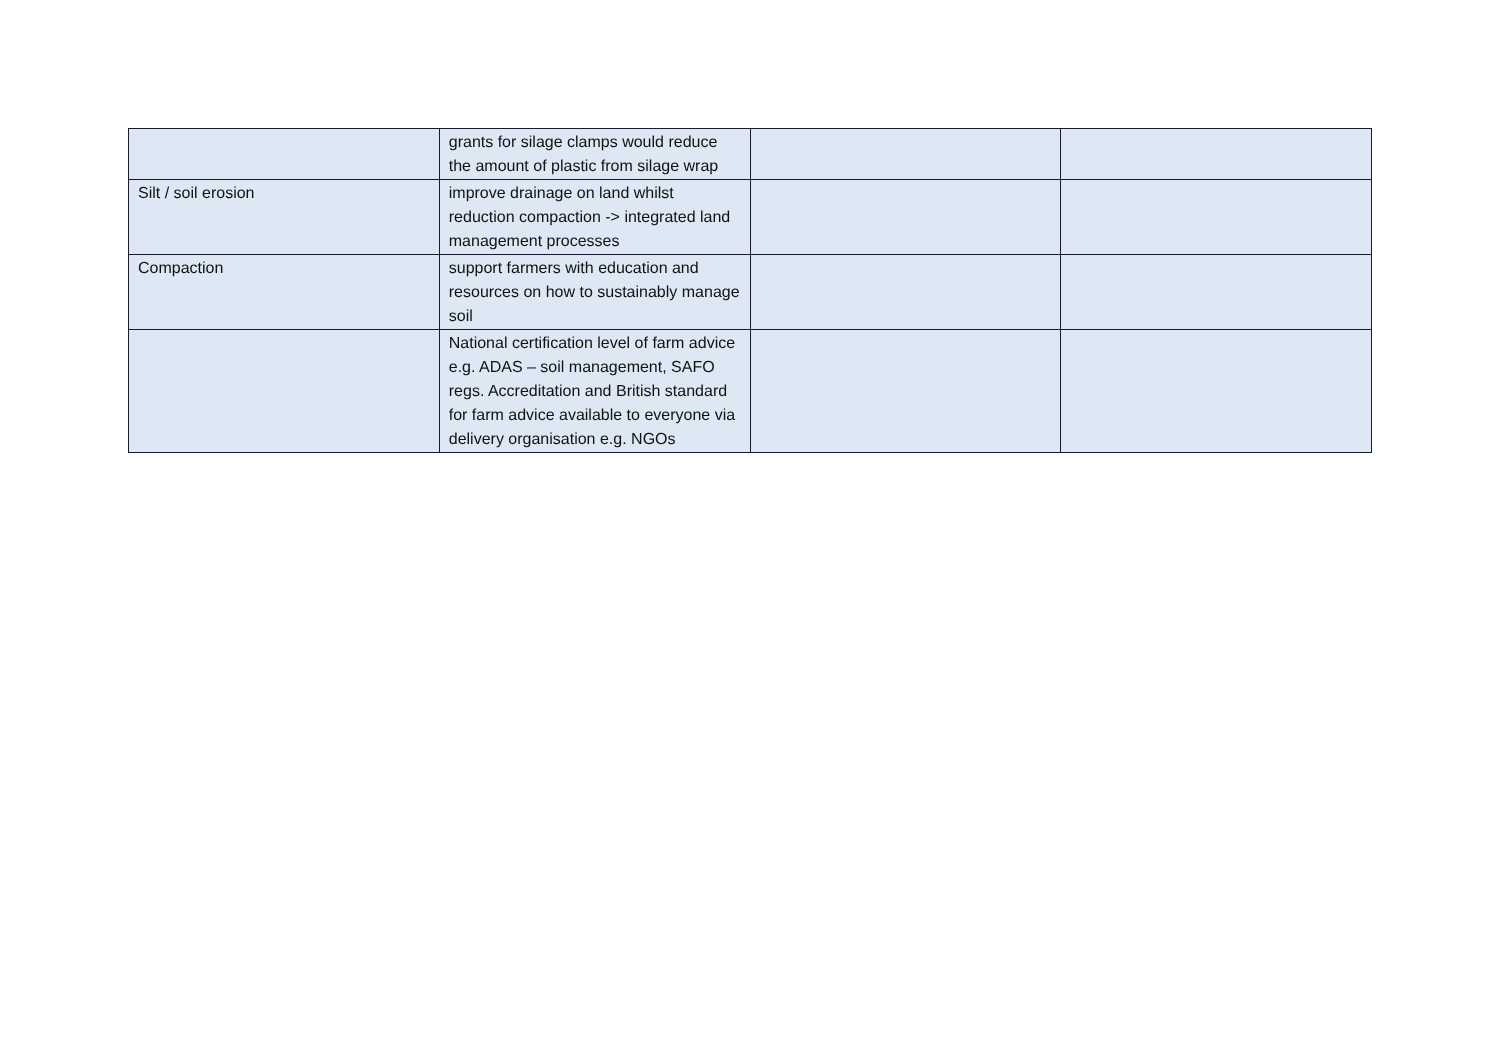| | grants for silage clamps would reduce the amount of plastic from silage wrap | | |
| Silt / soil erosion | improve drainage on land whilst reduction compaction -> integrated land management processes | | |
| Compaction | support farmers with education and resources on how to sustainably manage soil | | |
| | National certification level of farm advice e.g. ADAS – soil management, SAFO regs. Accreditation and British standard for farm advice available to everyone via delivery organisation e.g. NGOs | | |